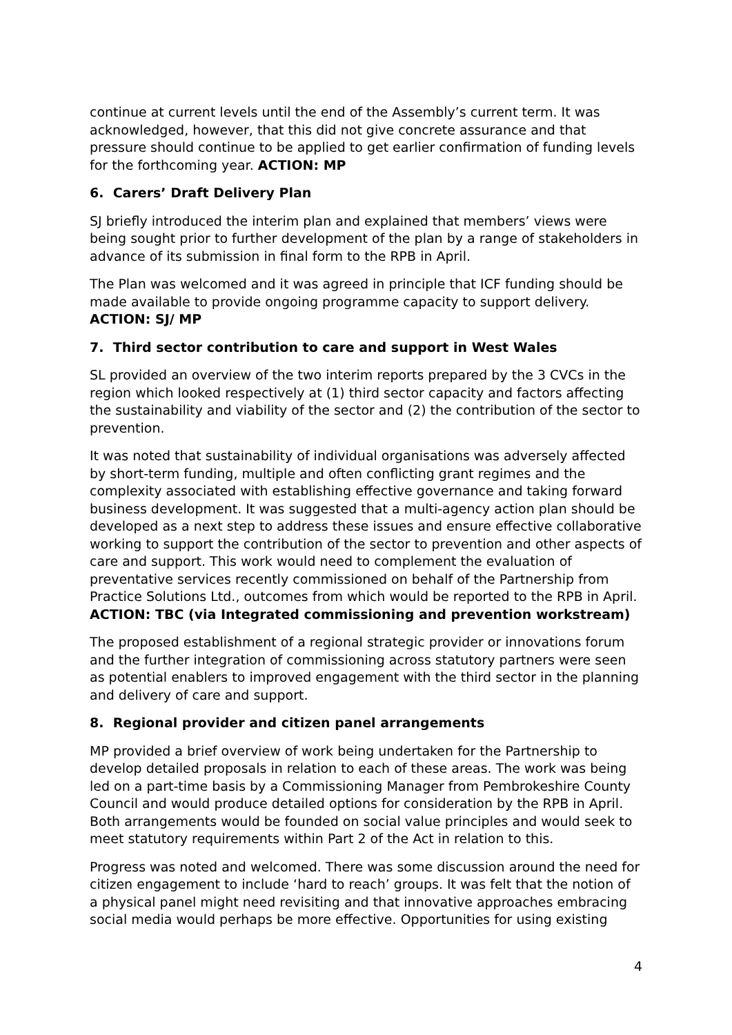continue at current levels until the end of the Assembly’s current term. It was acknowledged, however, that this did not give concrete assurance and that pressure should continue to be applied to get earlier confirmation of funding levels for the forthcoming year. ACTION: MP
6. Carers’ Draft Delivery Plan
SJ briefly introduced the interim plan and explained that members’ views were being sought prior to further development of the plan by a range of stakeholders in advance of its submission in final form to the RPB in April.
The Plan was welcomed and it was agreed in principle that ICF funding should be made available to provide ongoing programme capacity to support delivery. ACTION: SJ/ MP
7. Third sector contribution to care and support in West Wales
SL provided an overview of the two interim reports prepared by the 3 CVCs in the region which looked respectively at (1) third sector capacity and factors affecting the sustainability and viability of the sector and (2) the contribution of the sector to prevention.
It was noted that sustainability of individual organisations was adversely affected by short-term funding, multiple and often conflicting grant regimes and the complexity associated with establishing effective governance and taking forward business development. It was suggested that a multi-agency action plan should be developed as a next step to address these issues and ensure effective collaborative working to support the contribution of the sector to prevention and other aspects of care and support. This work would need to complement the evaluation of preventative services recently commissioned on behalf of the Partnership from Practice Solutions Ltd., outcomes from which would be reported to the RPB in April. ACTION: TBC (via Integrated commissioning and prevention workstream)
The proposed establishment of a regional strategic provider or innovations forum and the further integration of commissioning across statutory partners were seen as potential enablers to improved engagement with the third sector in the planning and delivery of care and support.
8. Regional provider and citizen panel arrangements
MP provided a brief overview of work being undertaken for the Partnership to develop detailed proposals in relation to each of these areas. The work was being led on a part-time basis by a Commissioning Manager from Pembrokeshire County Council and would produce detailed options for consideration by the RPB in April. Both arrangements would be founded on social value principles and would seek to meet statutory requirements within Part 2 of the Act in relation to this.
Progress was noted and welcomed. There was some discussion around the need for citizen engagement to include ‘hard to reach’ groups. It was felt that the notion of a physical panel might need revisiting and that innovative approaches embracing social media would perhaps be more effective. Opportunities for using existing
4